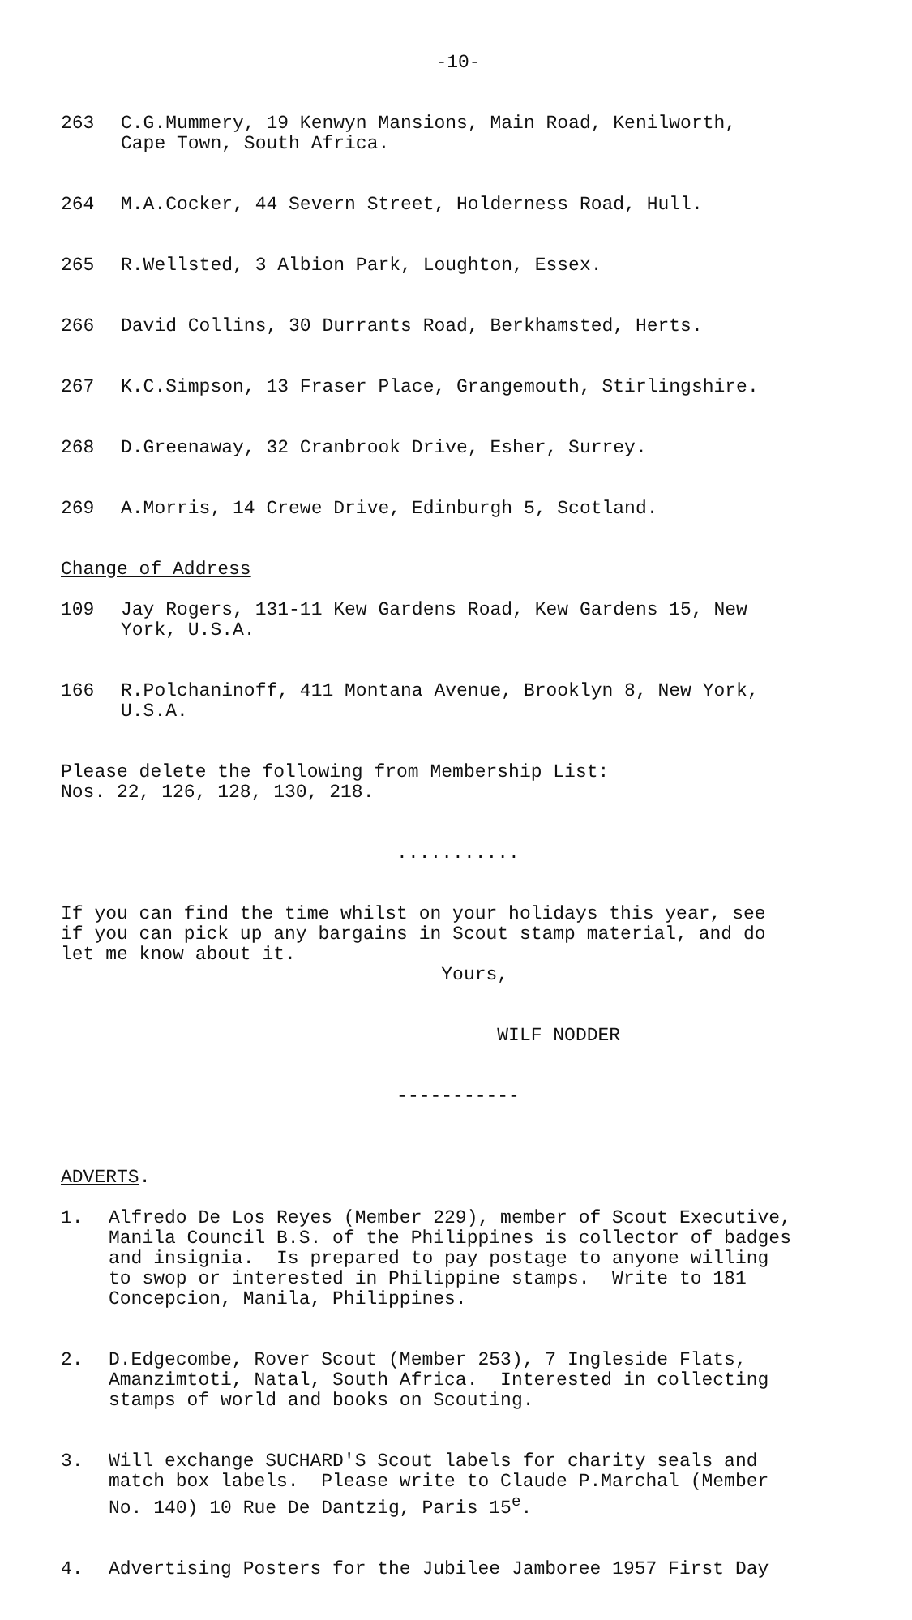-10-
263
C.G.Mummery, 19 Kenwyn Mansions, Main Road, Kenilworth, Cape Town, South Africa.
264
M.A.Cocker, 44 Severn Street, Holderness Road, Hull.
265
R.Wellsted, 3 Albion Park, Loughton, Essex.
266
David Collins, 30 Durrants Road, Berkhamsted, Herts.
267
K.C.Simpson, 13 Fraser Place, Grangemouth, Stirlingshire.
268
D.Greenaway, 32 Cranbrook Drive, Esher, Surrey.
269
A.Morris, 14 Crewe Drive, Edinburgh 5, Scotland.
Change of Address
109
Jay Rogers, 131-11 Kew Gardens Road, Kew Gardens 15, New York, U.S.A.
166
R.Polchaninoff, 411 Montana Avenue, Brooklyn 8, New York, U.S.A.
Please delete the following from Membership List: Nos. 22, 126, 128, 130, 218.
...........
If you can find the time whilst on your holidays this year, see if you can pick up any bargains in Scout stamp material, and do let me know about it. Yours,
WILF NODDER
-----------
ADVERTS.
1.
Alfredo De Los Reyes (Member 229), member of Scout Executive, Manila Council B.S. of the Philippines is collector of badges and insignia. Is prepared to pay postage to anyone willing to swop or interested in Philippine stamps. Write to 181 Concepcion, Manila, Philippines.
2.
D.Edgecombe, Rover Scout (Member 253), 7 Ingleside Flats, Amanzimtoti, Natal, South Africa. Interested in collecting stamps of world and books on Scouting.
3.
Will exchange SUCHARD'S Scout labels for charity seals and match box labels. Please write to Claude P.Marchal (Member No. 140) 10 Rue De Dantzig, Paris 15<sup>e</sup>.
4.
Advertising Posters for the Jubilee Jamboree 1957 First Day